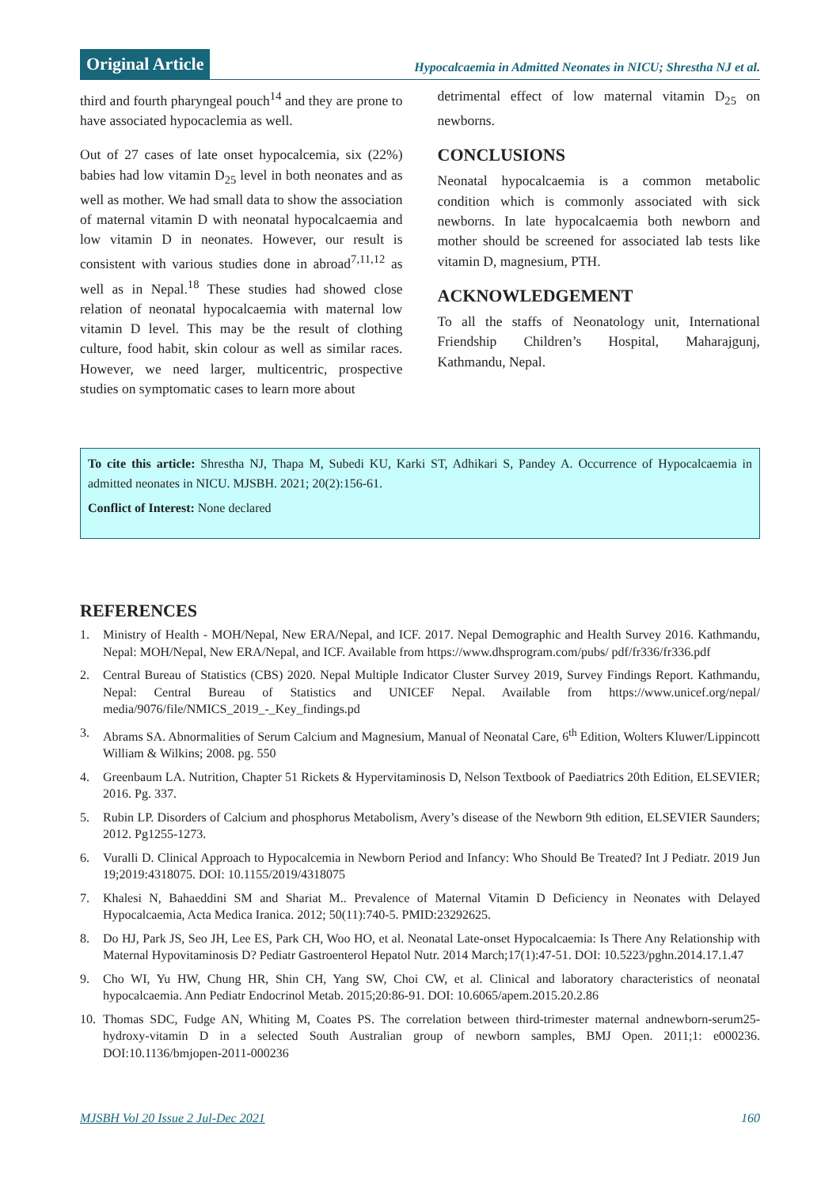Original Article
Hypocalcaemia in Admitted Neonates in NICU; Shrestha NJ et al.
third and fourth pharyngeal pouch<sup>14</sup> and they are prone to have associated hypocaclemia as well.
Out of 27 cases of late onset hypocalcemia, six (22%) babies had low vitamin D<sub>25</sub> level in both neonates and as well as mother. We had small data to show the association of maternal vitamin D with neonatal hypocalcaemia and low vitamin D in neonates. However, our result is consistent with various studies done in abroad<sup>7,11,12</sup> as well as in Nepal.<sup>18</sup> These studies had showed close relation of neonatal hypocalcaemia with maternal low vitamin D level. This may be the result of clothing culture, food habit, skin colour as well as similar races. However, we need larger, multicentric, prospective studies on symptomatic cases to learn more about
detrimental effect of low maternal vitamin D<sub>25</sub> on newborns.
CONCLUSIONS
Neonatal hypocalcaemia is a common metabolic condition which is commonly associated with sick newborns. In late hypocalcaemia both newborn and mother should be screened for associated lab tests like vitamin D, magnesium, PTH.
ACKNOWLEDGEMENT
To all the staffs of Neonatology unit, International Friendship Children’s Hospital, Maharajgunj, Kathmandu, Nepal.
To cite this article: Shrestha NJ, Thapa M, Subedi KU, Karki ST, Adhikari S, Pandey A. Occurrence of Hypocalcaemia in admitted neonates in NICU. MJSBH. 2021; 20(2):156-61.
Conflict of Interest: None declared
REFERENCES
1. Ministry of Health - MOH/Nepal, New ERA/Nepal, and ICF. 2017. Nepal Demographic and Health Survey 2016. Kathmandu, Nepal: MOH/Nepal, New ERA/Nepal, and ICF. Available from https://www.dhsprogram.com/pubs/ pdf/fr336/fr336.pdf
2. Central Bureau of Statistics (CBS) 2020. Nepal Multiple Indicator Cluster Survey 2019, Survey Findings Report. Kathmandu, Nepal: Central Bureau of Statistics and UNICEF Nepal. Available from https://www.unicef.org/nepal/ media/9076/file/NMICS_2019_-_Key_findings.pd
3. Abrams SA. Abnormalities of Serum Calcium and Magnesium, Manual of Neonatal Care, 6<sup>th</sup> Edition, Wolters Kluwer/Lippincott William & Wilkins; 2008. pg. 550
4. Greenbaum LA. Nutrition, Chapter 51 Rickets & Hypervitaminosis D, Nelson Textbook of Paediatrics 20th Edition, ELSEVIER; 2016. Pg. 337.
5. Rubin LP. Disorders of Calcium and phosphorus Metabolism, Avery’s disease of the Newborn 9th edition, ELSEVIER Saunders; 2012. Pg1255-1273.
6. Vuralli D. Clinical Approach to Hypocalcemia in Newborn Period and Infancy: Who Should Be Treated? Int J Pediatr. 2019 Jun 19;2019:4318075. DOI: 10.1155/2019/4318075
7. Khalesi N, Bahaeddini SM and Shariat M.. Prevalence of Maternal Vitamin D Deficiency in Neonates with Delayed Hypocalcaemia, Acta Medica Iranica. 2012; 50(11):740-5. PMID:23292625.
8. Do HJ, Park JS, Seo JH, Lee ES, Park CH, Woo HO, et al. Neonatal Late-onset Hypocalcaemia: Is There Any Relationship with Maternal Hypovitaminosis D? Pediatr Gastroenterol Hepatol Nutr. 2014 March;17(1):47-51. DOI: 10.5223/pghn.2014.17.1.47
9. Cho WI, Yu HW, Chung HR, Shin CH, Yang SW, Choi CW, et al. Clinical and laboratory characteristics of neonatal hypocalcaemia. Ann Pediatr Endocrinol Metab. 2015;20:86-91. DOI: 10.6065/apem.2015.20.2.86
10. Thomas SDC, Fudge AN, Whiting M, Coates PS. The correlation between third-trimester maternal andnewborn-serum25-hydroxy-vitamin D in a selected South Australian group of newborn samples, BMJ Open. 2011;1: e000236. DOI:10.1136/bmjopen-2011-000236
MJSBH Vol 20 Issue 2 Jul-Dec 2021 160